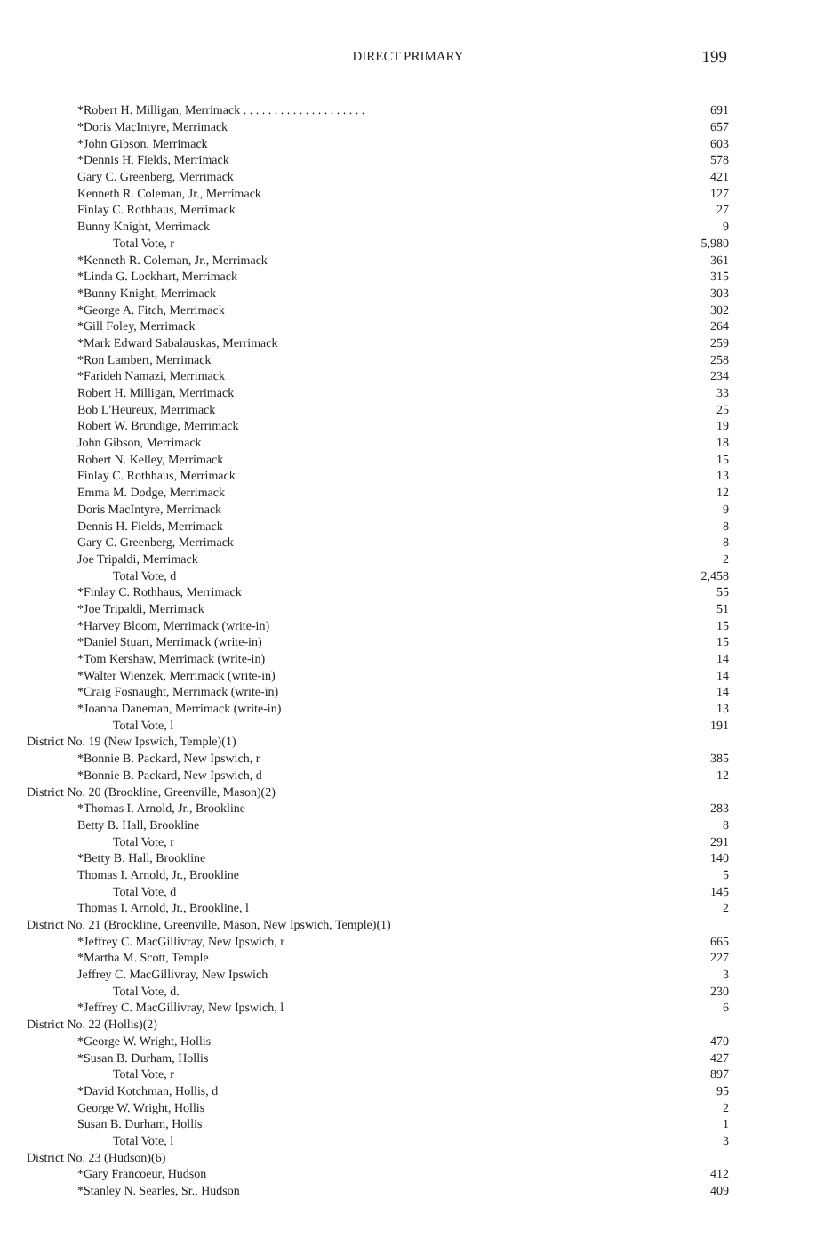DIRECT PRIMARY
199
| *Robert H. Milligan, Merrimack . . . . . . . . . . . . . . . . . . . . | 691 |
| *Doris MacIntyre, Merrimack | 657 |
| *John Gibson, Merrimack | 603 |
| *Dennis H. Fields, Merrimack | 578 |
| Gary C. Greenberg, Merrimack | 421 |
| Kenneth R. Coleman, Jr., Merrimack | 127 |
| Finlay C. Rothhaus, Merrimack | 27 |
| Bunny Knight, Merrimack | 9 |
| Total Vote, r | 5,980 |
| *Kenneth R. Coleman, Jr., Merrimack | 361 |
| *Linda G. Lockhart, Merrimack | 315 |
| *Bunny Knight, Merrimack | 303 |
| *George A. Fitch, Merrimack | 302 |
| *Gill Foley, Merrimack | 264 |
| *Mark Edward Sabalauskas, Merrimack | 259 |
| *Ron Lambert, Merrimack | 258 |
| *Farideh Namazi, Merrimack | 234 |
| Robert H. Milligan, Merrimack | 33 |
| Bob L'Heureux, Merrimack | 25 |
| Robert W. Brundige, Merrimack | 19 |
| John Gibson, Merrimack | 18 |
| Robert N. Kelley, Merrimack | 15 |
| Finlay C. Rothhaus, Merrimack | 13 |
| Emma M. Dodge, Merrimack | 12 |
| Doris MacIntyre, Merrimack | 9 |
| Dennis H. Fields, Merrimack | 8 |
| Gary C. Greenberg, Merrimack | 8 |
| Joe Tripaldi, Merrimack | 2 |
| Total Vote, d | 2,458 |
| *Finlay C. Rothhaus, Merrimack | 55 |
| *Joe Tripaldi, Merrimack | 51 |
| *Harvey Bloom, Merrimack (write-in) | 15 |
| *Daniel Stuart, Merrimack (write-in) | 15 |
| *Tom Kershaw, Merrimack (write-in) | 14 |
| *Walter Wienzek, Merrimack (write-in) | 14 |
| *Craig Fosnaught, Merrimack (write-in) | 14 |
| *Joanna Daneman, Merrimack (write-in) | 13 |
| Total Vote, l | 191 |
| District No. 19 (New Ipswich, Temple)(1) | |
| *Bonnie B. Packard, New Ipswich, r | 385 |
| *Bonnie B. Packard, New Ipswich, d | 12 |
| District No. 20 (Brookline, Greenville, Mason)(2) | |
| *Thomas I. Arnold, Jr., Brookline | 283 |
| Betty B. Hall, Brookline | 8 |
| Total Vote, r | 291 |
| *Betty B. Hall, Brookline | 140 |
| Thomas I. Arnold, Jr., Brookline | 5 |
| Total Vote, d | 145 |
| Thomas I. Arnold, Jr., Brookline, l | 2 |
| District No. 21 (Brookline, Greenville, Mason, New Ipswich, Temple)(1) | |
| *Jeffrey C. MacGillivray, New Ipswich, r | 665 |
| *Martha M. Scott, Temple | 227 |
| Jeffrey C. MacGillivray, New Ipswich | 3 |
| Total Vote, d. | 230 |
| *Jeffrey C. MacGillivray, New Ipswich, l | 6 |
| District No. 22 (Hollis)(2) | |
| *George W. Wright, Hollis | 470 |
| *Susan B. Durham, Hollis | 427 |
| Total Vote, r | 897 |
| *David Kotchman, Hollis, d | 95 |
| George W. Wright, Hollis | 2 |
| Susan B. Durham, Hollis | 1 |
| Total Vote, l | 3 |
| District No. 23 (Hudson)(6) | |
| *Gary Francoeur, Hudson | 412 |
| *Stanley N. Searles, Sr., Hudson | 409 |